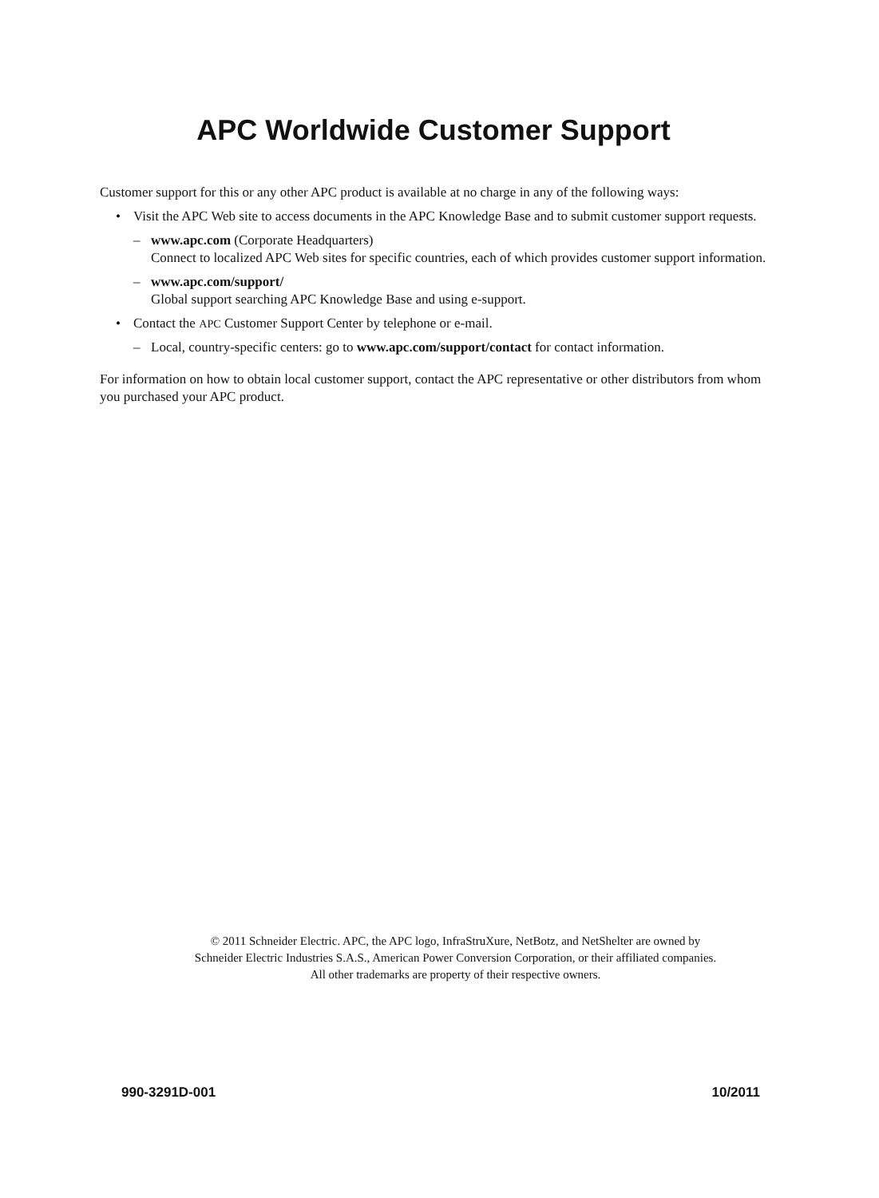APC Worldwide Customer Support
Customer support for this or any other APC product is available at no charge in any of the following ways:
• Visit the APC Web site to access documents in the APC Knowledge Base and to submit customer support requests.
– www.apc.com (Corporate Headquarters)
Connect to localized APC Web sites for specific countries, each of which provides customer support information.
– www.apc.com/support/
Global support searching APC Knowledge Base and using e-support.
• Contact the APC Customer Support Center by telephone or e-mail.
– Local, country-specific centers: go to www.apc.com/support/contact for contact information.
For information on how to obtain local customer support, contact the APC representative or other distributors from whom you purchased your APC product.
© 2011 Schneider Electric. APC, the APC logo, InfraStruXure, NetBotz, and NetShelter are owned by
Schneider Electric Industries S.A.S., American Power Conversion Corporation, or their affiliated companies.
All other trademarks are property of their respective owners.
990-3291D-001 10/2011